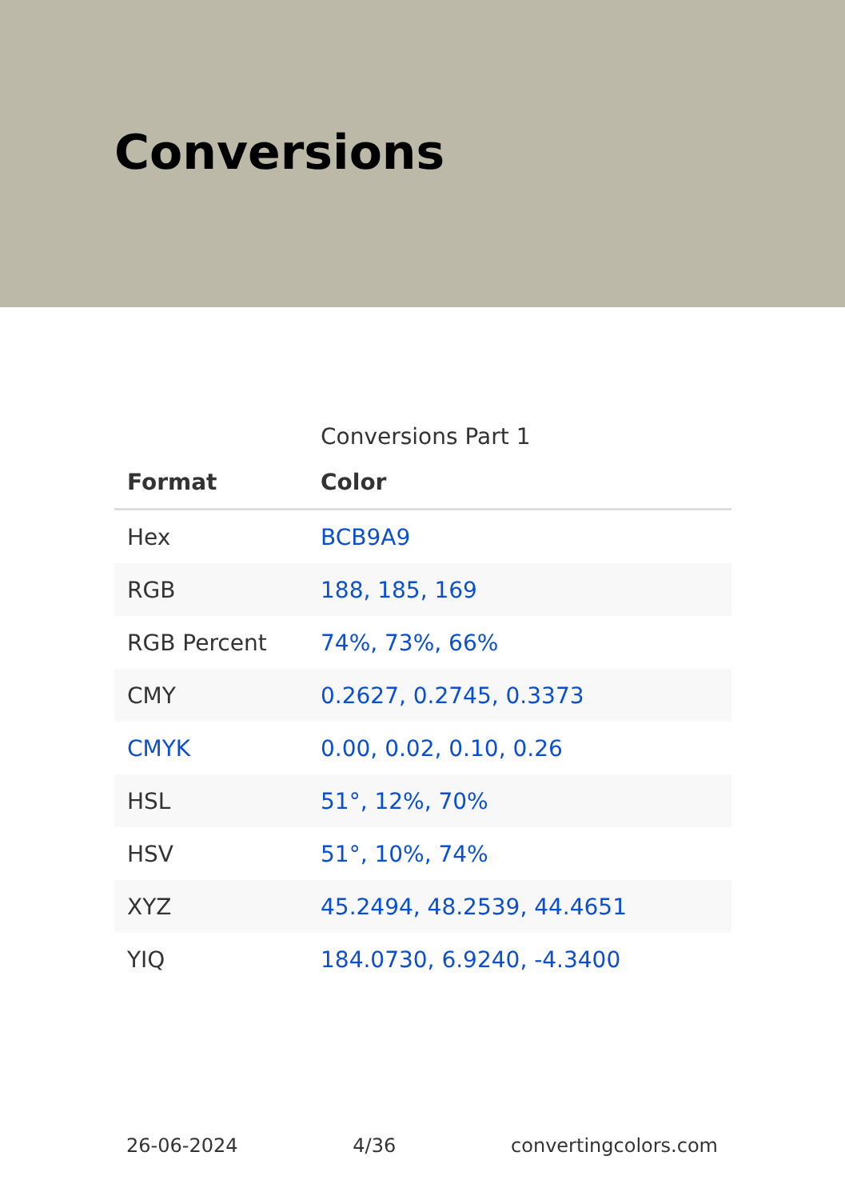Conversions
Conversions Part 1
| Format | Color |
| --- | --- |
| Hex | BCB9A9 |
| RGB | 188, 185, 169 |
| RGB Percent | 74%, 73%, 66% |
| CMY | 0.2627, 0.2745, 0.3373 |
| CMYK | 0.00, 0.02, 0.10, 0.26 |
| HSL | 51°, 12%, 70% |
| HSV | 51°, 10%, 74% |
| XYZ | 45.2494, 48.2539, 44.4651 |
| YIQ | 184.0730, 6.9240, -4.3400 |
26-06-2024 4/36 convertingcolors.com